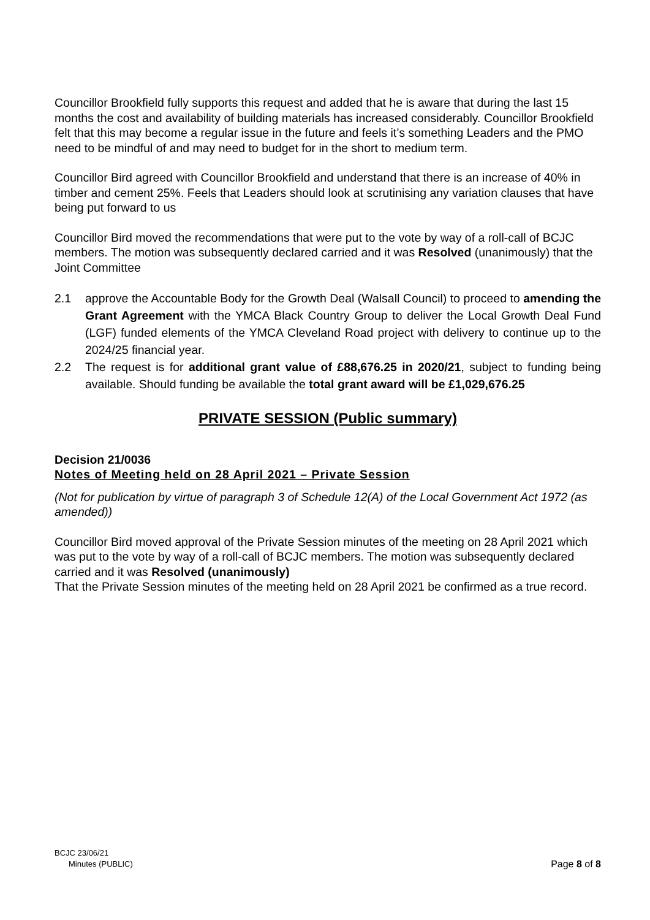Councillor Brookfield fully supports this request and added that he is aware that during the last 15 months the cost and availability of building materials has increased considerably. Councillor Brookfield felt that this may become a regular issue in the future and feels it’s something Leaders and the PMO need to be mindful of and may need to budget for in the short to medium term.
Councillor Bird agreed with Councillor Brookfield and understand that there is an increase of 40% in timber and cement 25%. Feels that Leaders should look at scrutinising any variation clauses that have being put forward to us
Councillor Bird moved the recommendations that were put to the vote by way of a roll-call of BCJC members. The motion was subsequently declared carried and it was Resolved (unanimously) that the Joint Committee
2.1 approve the Accountable Body for the Growth Deal (Walsall Council) to proceed to amending the Grant Agreement with the YMCA Black Country Group to deliver the Local Growth Deal Fund (LGF) funded elements of the YMCA Cleveland Road project with delivery to continue up to the 2024/25 financial year.
2.2 The request is for additional grant value of £88,676.25 in 2020/21, subject to funding being available. Should funding be available the total grant award will be £1,029,676.25
PRIVATE SESSION (Public summary)
Decision 21/0036
Notes of Meeting held on 28 April 2021 – Private Session
(Not for publication by virtue of paragraph 3 of Schedule 12(A) of the Local Government Act 1972 (as amended))
Councillor Bird moved approval of the Private Session minutes of the meeting on 28 April 2021 which was put to the vote by way of a roll-call of BCJC members. The motion was subsequently declared carried and it was Resolved (unanimously)
That the Private Session minutes of the meeting held on 28 April 2021 be confirmed as a true record.
BCJC 23/06/21
Minutes (PUBLIC) Page 8 of 8